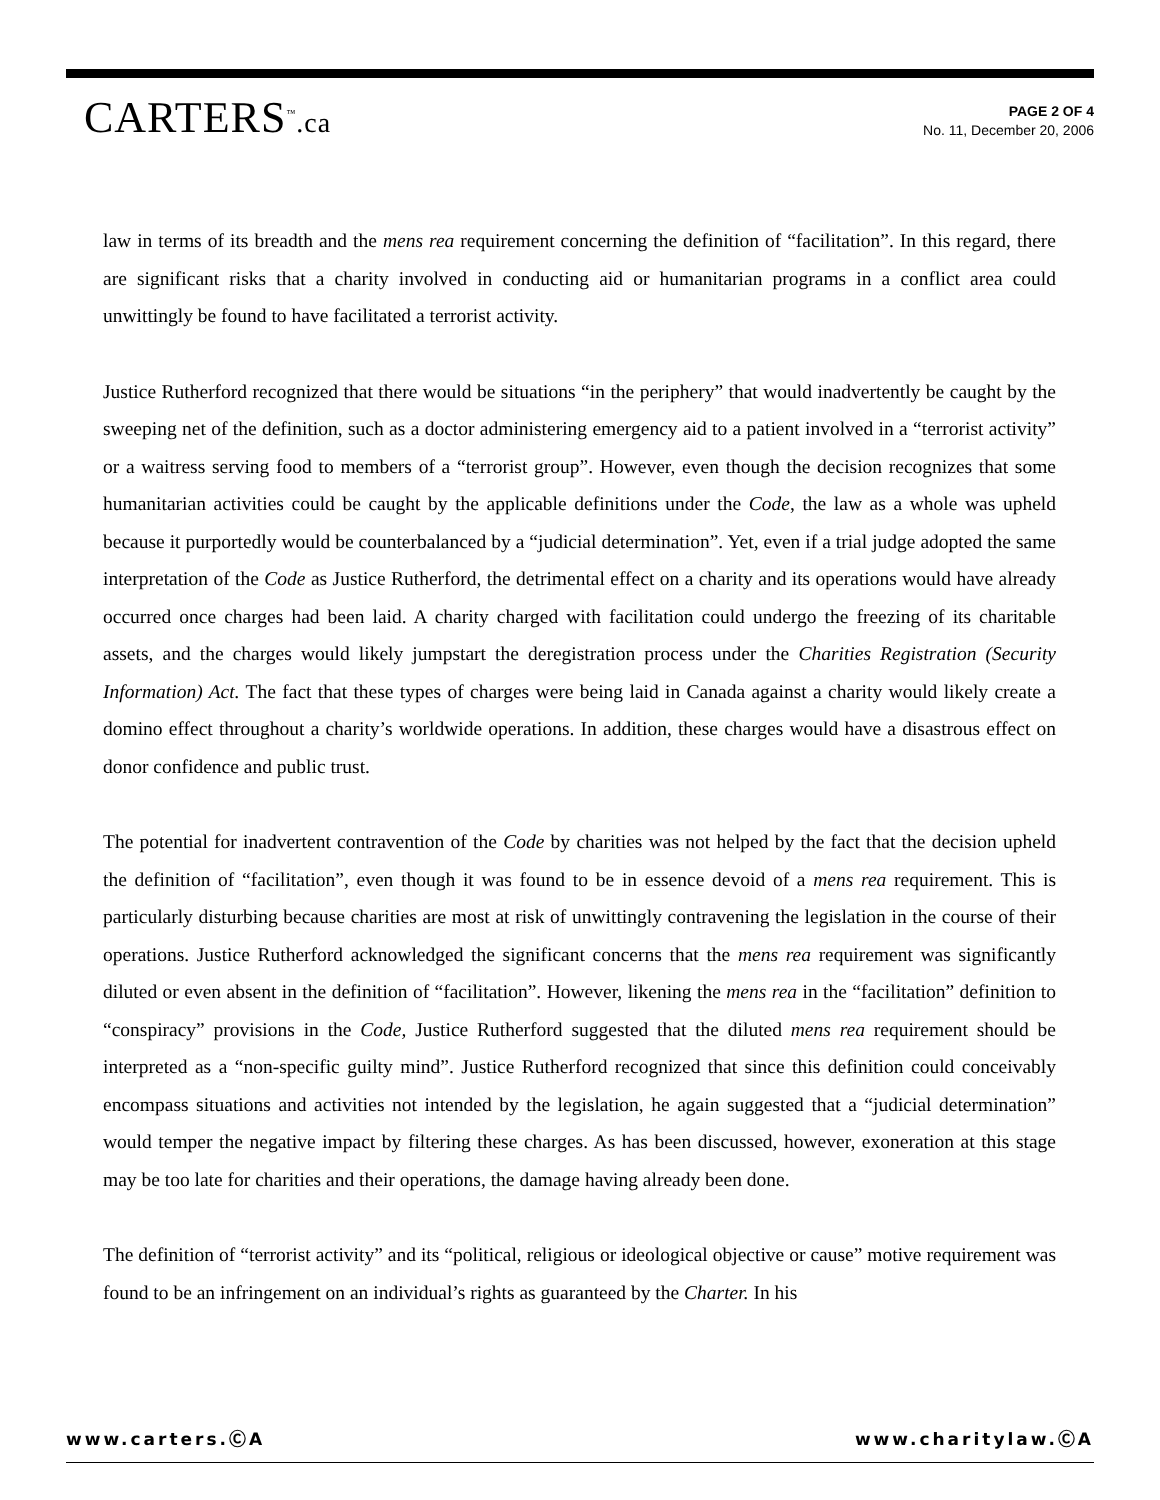CARTERS<sup>™</sup>.ca
PAGE 2 OF 4
No. 11, December 20, 2006
law in terms of its breadth and the mens rea requirement concerning the definition of “facilitation”. In this regard, there are significant risks that a charity involved in conducting aid or humanitarian programs in a conflict area could unwittingly be found to have facilitated a terrorist activity.
Justice Rutherford recognized that there would be situations “in the periphery” that would inadvertently be caught by the sweeping net of the definition, such as a doctor administering emergency aid to a patient involved in a “terrorist activity” or a waitress serving food to members of a “terrorist group”. However, even though the decision recognizes that some humanitarian activities could be caught by the applicable definitions under the Code, the law as a whole was upheld because it purportedly would be counterbalanced by a “judicial determination”. Yet, even if a trial judge adopted the same interpretation of the Code as Justice Rutherford, the detrimental effect on a charity and its operations would have already occurred once charges had been laid. A charity charged with facilitation could undergo the freezing of its charitable assets, and the charges would likely jumpstart the deregistration process under the Charities Registration (Security Information) Act. The fact that these types of charges were being laid in Canada against a charity would likely create a domino effect throughout a charity’s worldwide operations. In addition, these charges would have a disastrous effect on donor confidence and public trust.
The potential for inadvertent contravention of the Code by charities was not helped by the fact that the decision upheld the definition of “facilitation”, even though it was found to be in essence devoid of a mens rea requirement. This is particularly disturbing because charities are most at risk of unwittingly contravening the legislation in the course of their operations. Justice Rutherford acknowledged the significant concerns that the mens rea requirement was significantly diluted or even absent in the definition of “facilitation”. However, likening the mens rea in the “facilitation” definition to “conspiracy” provisions in the Code, Justice Rutherford suggested that the diluted mens rea requirement should be interpreted as a “non-specific guilty mind”. Justice Rutherford recognized that since this definition could conceivably encompass situations and activities not intended by the legislation, he again suggested that a “judicial determination” would temper the negative impact by filtering these charges. As has been discussed, however, exoneration at this stage may be too late for charities and their operations, the damage having already been done.
The definition of “terrorist activity” and its “political, religious or ideological objective or cause” motive requirement was found to be an infringement on an individual’s rights as guaranteed by the Charter. In his
www.carters.ⒸA www.charitylaw.ⒸA